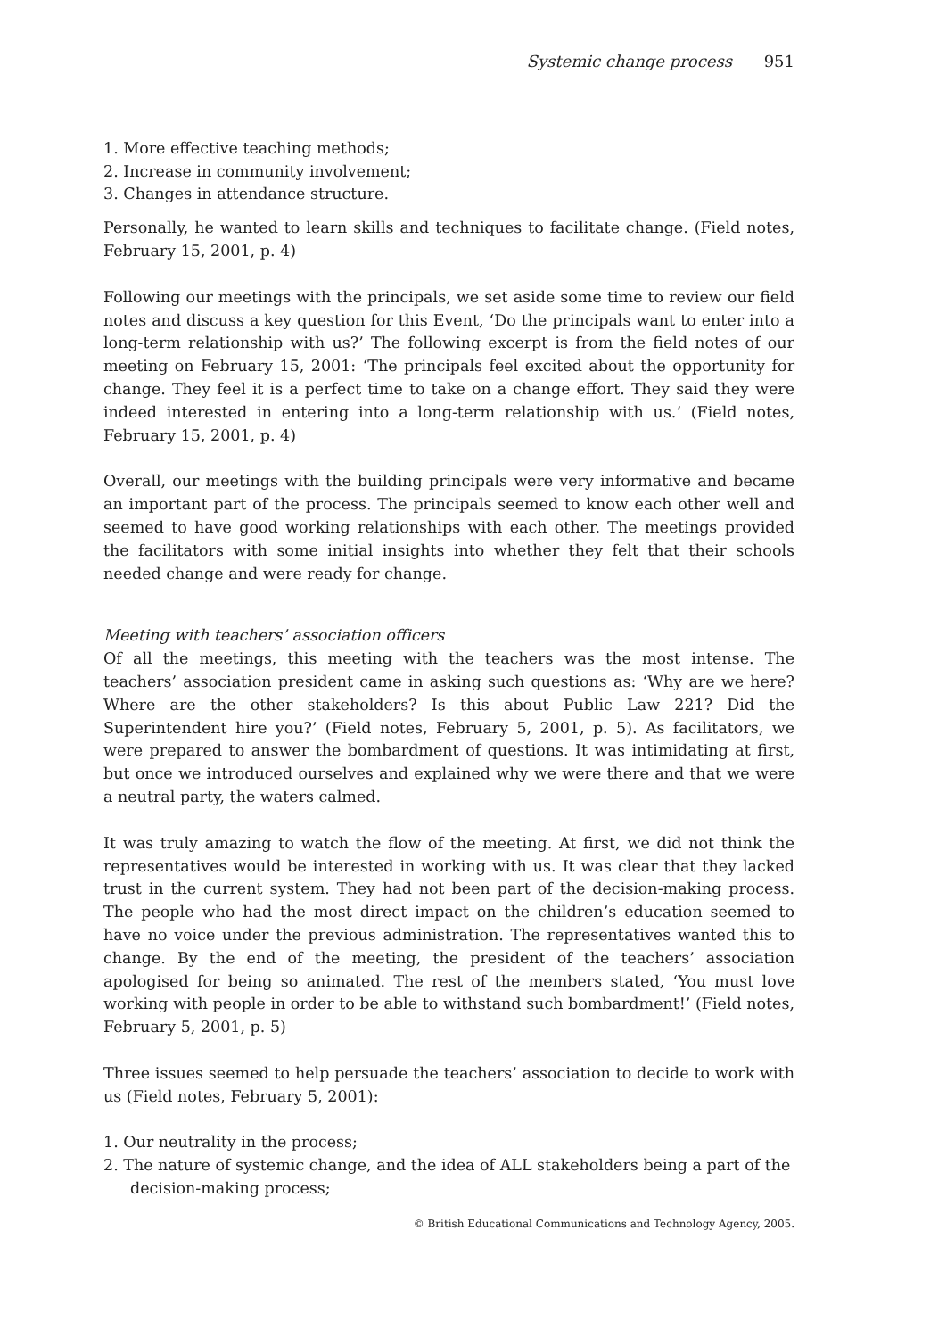Systemic change process 951
1. More effective teaching methods;
2. Increase in community involvement;
3. Changes in attendance structure.
Personally, he wanted to learn skills and techniques to facilitate change. (Field notes, February 15, 2001, p. 4)
Following our meetings with the principals, we set aside some time to review our field notes and discuss a key question for this Event, ‘Do the principals want to enter into a long-term relationship with us?’ The following excerpt is from the field notes of our meeting on February 15, 2001: ‘The principals feel excited about the opportunity for change. They feel it is a perfect time to take on a change effort. They said they were indeed interested in entering into a long-term relationship with us.’ (Field notes, February 15, 2001, p. 4)
Overall, our meetings with the building principals were very informative and became an important part of the process. The principals seemed to know each other well and seemed to have good working relationships with each other. The meetings provided the facilitators with some initial insights into whether they felt that their schools needed change and were ready for change.
Meeting with teachers’ association officers
Of all the meetings, this meeting with the teachers was the most intense. The teachers’ association president came in asking such questions as: ‘Why are we here? Where are the other stakeholders? Is this about Public Law 221? Did the Superintendent hire you?’ (Field notes, February 5, 2001, p. 5). As facilitators, we were prepared to answer the bombardment of questions. It was intimidating at first, but once we introduced ourselves and explained why we were there and that we were a neutral party, the waters calmed.
It was truly amazing to watch the flow of the meeting. At first, we did not think the representatives would be interested in working with us. It was clear that they lacked trust in the current system. They had not been part of the decision-making process. The people who had the most direct impact on the children’s education seemed to have no voice under the previous administration. The representatives wanted this to change. By the end of the meeting, the president of the teachers’ association apologised for being so animated. The rest of the members stated, ‘You must love working with people in order to be able to withstand such bombardment!’ (Field notes, February 5, 2001, p. 5)
Three issues seemed to help persuade the teachers’ association to decide to work with us (Field notes, February 5, 2001):
1. Our neutrality in the process;
2. The nature of systemic change, and the idea of ALL stakeholders being a part of the decision-making process;
© British Educational Communications and Technology Agency, 2005.